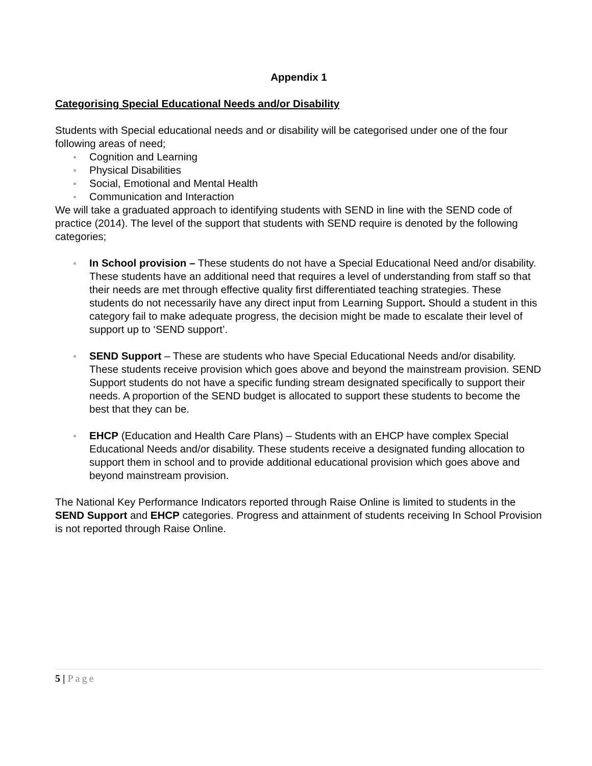Appendix 1
Categorising Special Educational Needs and/or Disability
Students with Special educational needs and or disability will be categorised under one of the four following areas of need;
▫ Cognition and Learning
▫ Physical Disabilities
▫ Social, Emotional and Mental Health
▫ Communication and Interaction
We will take a graduated approach to identifying students with SEND in line with the SEND code of practice (2014). The level of the support that students with SEND require is denoted by the following categories;
▫ In School provision – These students do not have a Special Educational Need and/or disability. These students have an additional need that requires a level of understanding from staff so that their needs are met through effective quality first differentiated teaching strategies. These students do not necessarily have any direct input from Learning Support. Should a student in this category fail to make adequate progress, the decision might be made to escalate their level of support up to ‘SEND support’.
▫ SEND Support – These are students who have Special Educational Needs and/or disability. These students receive provision which goes above and beyond the mainstream provision. SEND Support students do not have a specific funding stream designated specifically to support their needs. A proportion of the SEND budget is allocated to support these students to become the best that they can be.
▫ EHCP (Education and Health Care Plans) – Students with an EHCP have complex Special Educational Needs and/or disability. These students receive a designated funding allocation to support them in school and to provide additional educational provision which goes above and beyond mainstream provision.
The National Key Performance Indicators reported through Raise Online is limited to students in the SEND Support and EHCP categories. Progress and attainment of students receiving In School Provision is not reported through Raise Online.
5 | Page